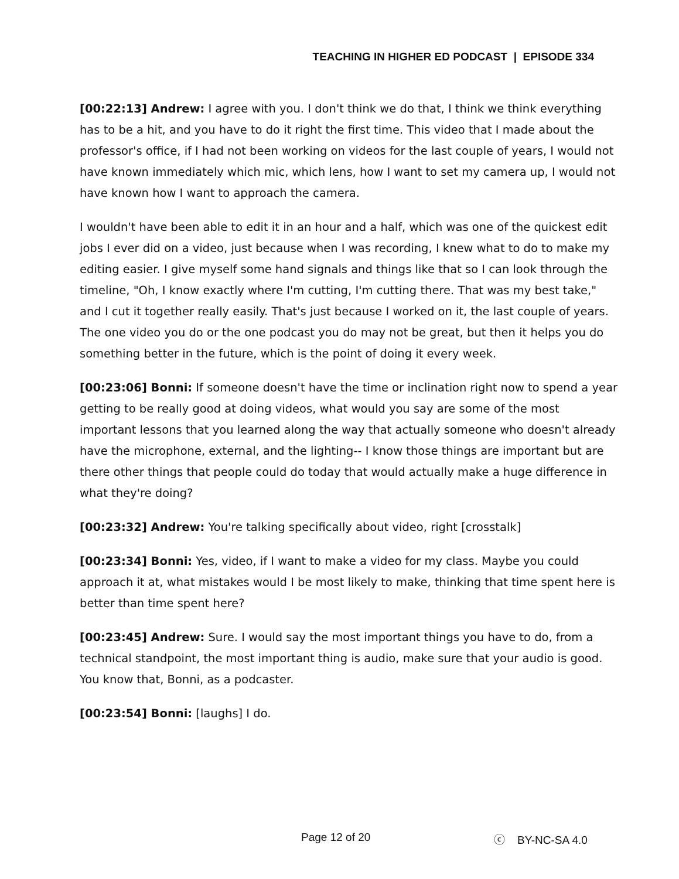TEACHING IN HIGHER ED PODCAST | EPISODE 334
[00:22:13] Andrew: I agree with you. I don't think we do that, I think we think everything has to be a hit, and you have to do it right the first time. This video that I made about the professor's office, if I had not been working on videos for the last couple of years, I would not have known immediately which mic, which lens, how I want to set my camera up, I would not have known how I want to approach the camera.
I wouldn't have been able to edit it in an hour and a half, which was one of the quickest edit jobs I ever did on a video, just because when I was recording, I knew what to do to make my editing easier. I give myself some hand signals and things like that so I can look through the timeline, "Oh, I know exactly where I'm cutting, I'm cutting there. That was my best take," and I cut it together really easily. That's just because I worked on it, the last couple of years. The one video you do or the one podcast you do may not be great, but then it helps you do something better in the future, which is the point of doing it every week.
[00:23:06] Bonni: If someone doesn't have the time or inclination right now to spend a year getting to be really good at doing videos, what would you say are some of the most important lessons that you learned along the way that actually someone who doesn't already have the microphone, external, and the lighting-- I know those things are important but are there other things that people could do today that would actually make a huge difference in what they're doing?
[00:23:32] Andrew: You're talking specifically about video, right [crosstalk]
[00:23:34] Bonni: Yes, video, if I want to make a video for my class. Maybe you could approach it at, what mistakes would I be most likely to make, thinking that time spent here is better than time spent here?
[00:23:45] Andrew: Sure. I would say the most important things you have to do, from a technical standpoint, the most important thing is audio, make sure that your audio is good. You know that, Bonni, as a podcaster.
[00:23:54] Bonni: [laughs] I do.
Page 12 of 20 ⓒ BY-NC-SA 4.0